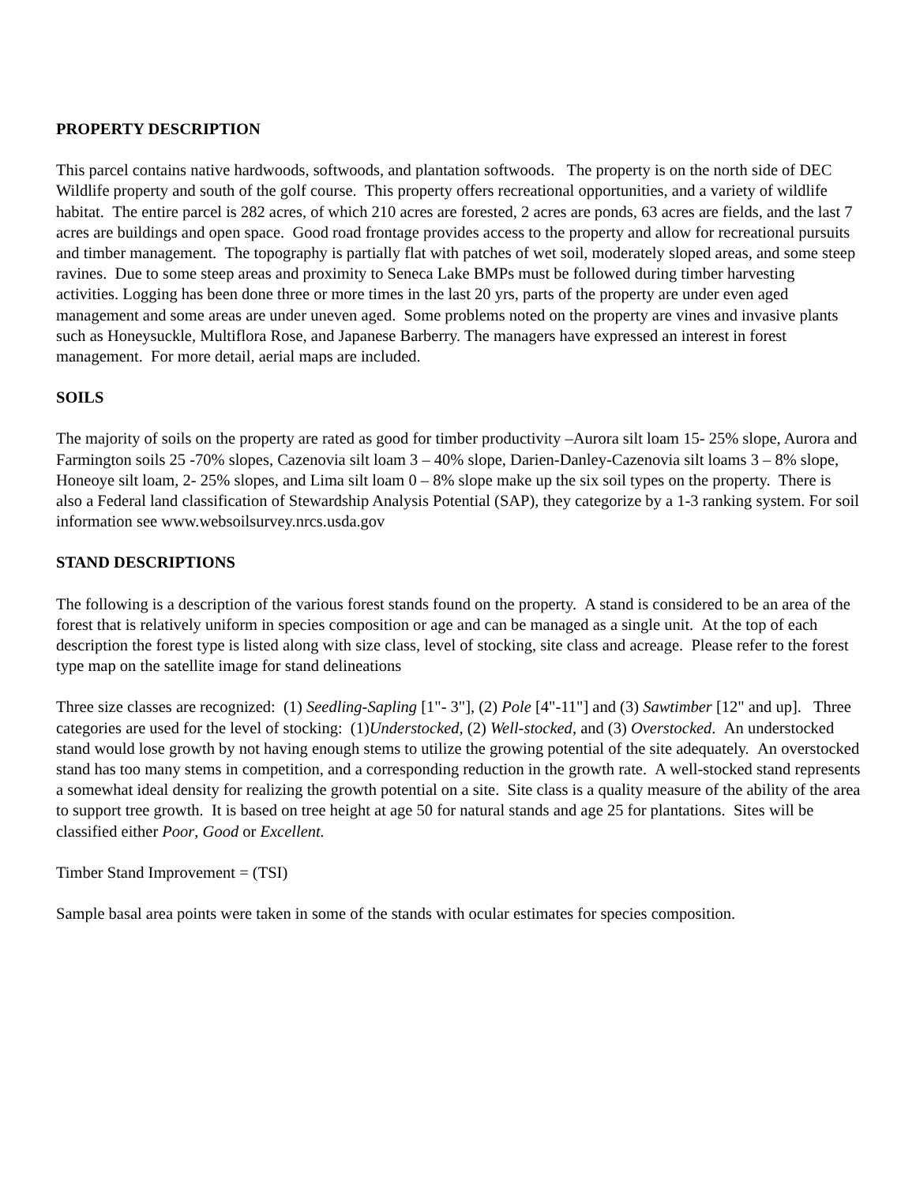PROPERTY DESCRIPTION
This parcel contains native hardwoods, softwoods, and plantation softwoods. The property is on the north side of DEC Wildlife property and south of the golf course. This property offers recreational opportunities, and a variety of wildlife habitat. The entire parcel is 282 acres, of which 210 acres are forested, 2 acres are ponds, 63 acres are fields, and the last 7 acres are buildings and open space. Good road frontage provides access to the property and allow for recreational pursuits and timber management. The topography is partially flat with patches of wet soil, moderately sloped areas, and some steep ravines. Due to some steep areas and proximity to Seneca Lake BMPs must be followed during timber harvesting activities. Logging has been done three or more times in the last 20 yrs, parts of the property are under even aged management and some areas are under uneven aged. Some problems noted on the property are vines and invasive plants such as Honeysuckle, Multiflora Rose, and Japanese Barberry. The managers have expressed an interest in forest management. For more detail, aerial maps are included.
SOILS
The majority of soils on the property are rated as good for timber productivity –Aurora silt loam 15- 25% slope, Aurora and Farmington soils 25 -70% slopes, Cazenovia silt loam 3 – 40% slope, Darien-Danley-Cazenovia silt loams 3 – 8% slope, Honeoye silt loam, 2- 25% slopes, and Lima silt loam 0 – 8% slope make up the six soil types on the property. There is also a Federal land classification of Stewardship Analysis Potential (SAP), they categorize by a 1-3 ranking system. For soil information see www.websoilsurvey.nrcs.usda.gov
STAND DESCRIPTIONS
The following is a description of the various forest stands found on the property. A stand is considered to be an area of the forest that is relatively uniform in species composition or age and can be managed as a single unit. At the top of each description the forest type is listed along with size class, level of stocking, site class and acreage. Please refer to the forest type map on the satellite image for stand delineations
Three size classes are recognized: (1) Seedling-Sapling [1"- 3"], (2) Pole [4"-11"] and (3) Sawtimber [12" and up]. Three categories are used for the level of stocking: (1)Understocked, (2) Well-stocked, and (3) Overstocked. An understocked stand would lose growth by not having enough stems to utilize the growing potential of the site adequately. An overstocked stand has too many stems in competition, and a corresponding reduction in the growth rate. A well-stocked stand represents a somewhat ideal density for realizing the growth potential on a site. Site class is a quality measure of the ability of the area to support tree growth. It is based on tree height at age 50 for natural stands and age 25 for plantations. Sites will be classified either Poor, Good or Excellent.
Timber Stand Improvement = (TSI)
Sample basal area points were taken in some of the stands with ocular estimates for species composition.